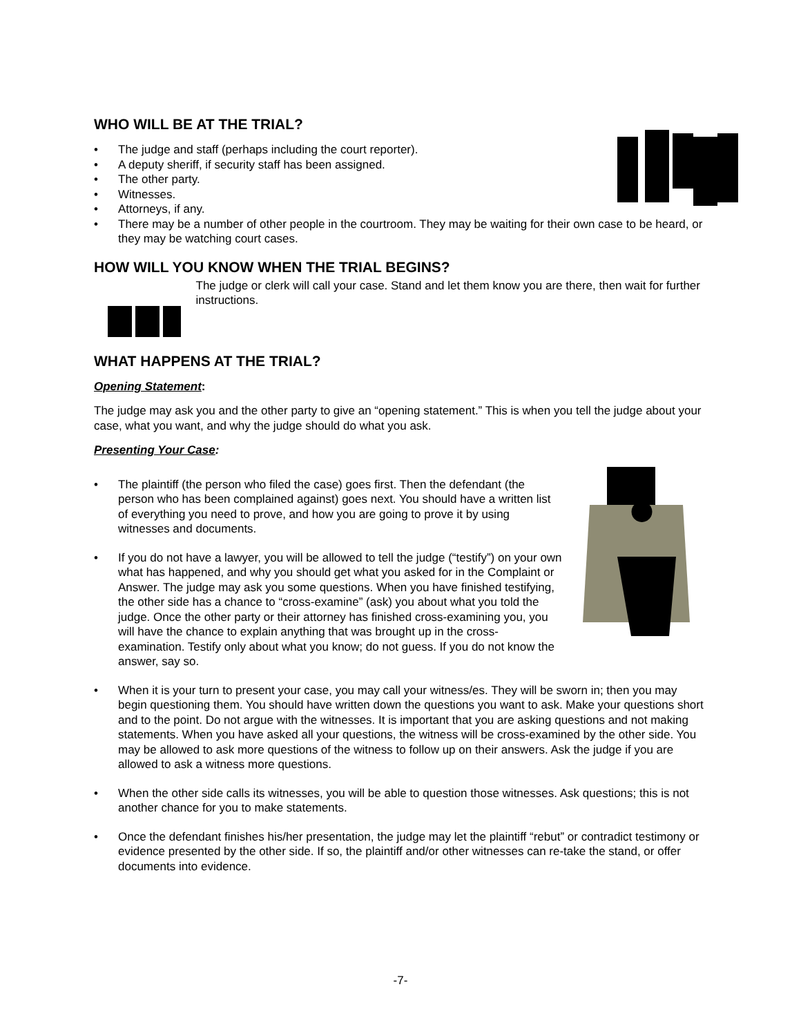WHO WILL BE AT THE TRIAL?
• The judge and staff (perhaps including the court reporter).
• A deputy sheriff, if security staff has been assigned.
• The other party.
• Witnesses.
• Attorneys, if any.
• There may be a number of other people in the courtroom. They may be waiting for their own case to be heard, or they may be watching court cases.
HOW WILL YOU KNOW WHEN THE TRIAL BEGINS?
The judge or clerk will call your case. Stand and let them know you are there, then wait for further instructions.
WHAT HAPPENS AT THE TRIAL?
Opening Statement:
The judge may ask you and the other party to give an “opening statement.” This is when you tell the judge about your case, what you want, and why the judge should do what you ask.
Presenting Your Case:
• The plaintiff (the person who filed the case) goes first. Then the defendant (the person who has been complained against) goes next. You should have a written list of everything you need to prove, and how you are going to prove it by using witnesses and documents.
• If you do not have a lawyer, you will be allowed to tell the judge (“testify”) on your own what has happened, and why you should get what you asked for in the Complaint or Answer. The judge may ask you some questions. When you have finished testifying, the other side has a chance to “cross-examine” (ask) you about what you told the judge. Once the other party or their attorney has finished cross-examining you, you will have the chance to explain anything that was brought up in the cross-examination. Testify only about what you know; do not guess. If you do not know the answer, say so.
• When it is your turn to present your case, you may call your witness/es. They will be sworn in; then you may begin questioning them. You should have written down the questions you want to ask. Make your questions short and to the point. Do not argue with the witnesses. It is important that you are asking questions and not making statements. When you have asked all your questions, the witness will be cross-examined by the other side. You may be allowed to ask more questions of the witness to follow up on their answers. Ask the judge if you are allowed to ask a witness more questions.
• When the other side calls its witnesses, you will be able to question those witnesses. Ask questions; this is not another chance for you to make statements.
• Once the defendant finishes his/her presentation, the judge may let the plaintiff “rebut” or contradict testimony or evidence presented by the other side. If so, the plaintiff and/or other witnesses can re-take the stand, or offer documents into evidence.
-7-